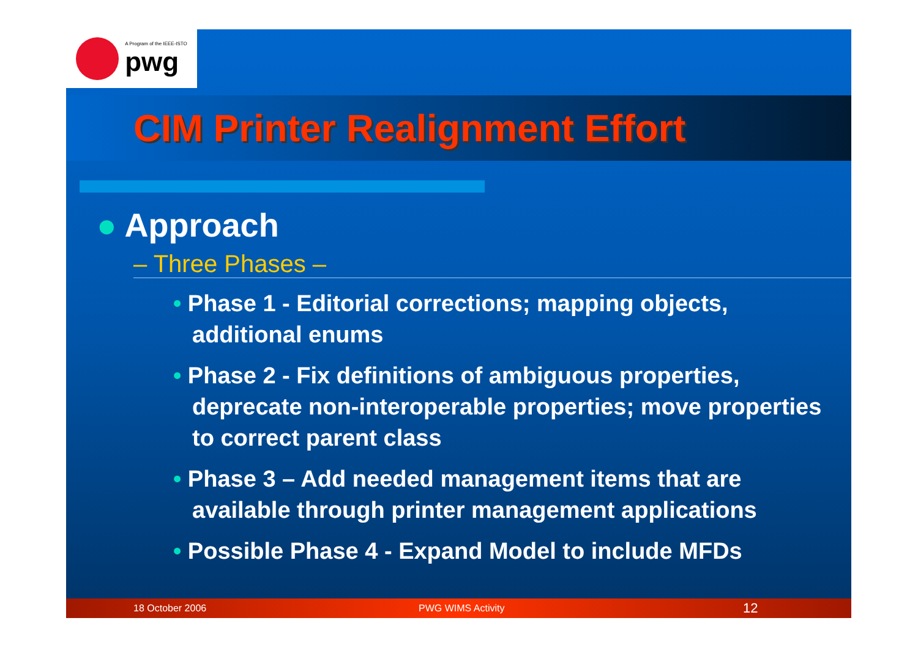A Program of the IEEE-ISTO
pwg
CIM Printer Realignment Effort
● Approach
– Three Phases –
• Phase 1 - Editorial corrections; mapping objects, additional enums
• Phase 2 - Fix definitions of ambiguous properties, deprecate non-interoperable properties; move properties to correct parent class
• Phase 3 – Add needed management items that are available through printer management applications
• Possible Phase 4 - Expand Model to include MFDs
18 October 2006 PWG WIMS Activity 12